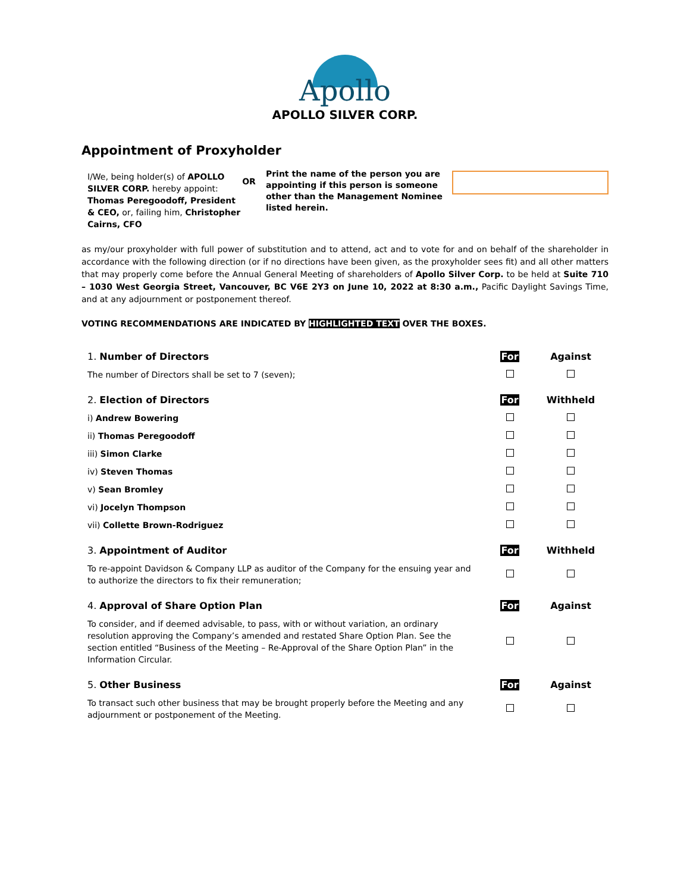Apollo
APOLLO SILVER CORP.
Appointment of Proxyholder
I/We, being holder(s) of APOLLO SILVER CORP. hereby appoint: Thomas Peregoodoff, President & CEO, or, failing him, Christopher Cairns, CFO
OR
Print the name of the person you are appointing if this person is someone other than the Management Nominee listed herein.
as my/our proxyholder with full power of substitution and to attend, act and to vote for and on behalf of the shareholder in accordance with the following direction (or if no directions have been given, as the proxyholder sees fit) and all other matters that may properly come before the Annual General Meeting of shareholders of Apollo Silver Corp. to be held at Suite 710 – 1030 West Georgia Street, Vancouver, BC V6E 2Y3 on June 10, 2022 at 8:30 a.m., Pacific Daylight Savings Time, and at any adjournment or postponement thereof.
VOTING RECOMMENDATIONS ARE INDICATED BY HIGHLIGHTED TEXT OVER THE BOXES.
| 1. Number of Directors | For | Against |
| The number of Directors shall be set to 7 (seven); | | |
| 2. Election of Directors | For | Withheld |
| i) Andrew Bowering | | |
| ii) Thomas Peregoodoff | | |
| iii) Simon Clarke | | |
| iv) Steven Thomas | | |
| v) Sean Bromley | | |
| vi) Jocelyn Thompson | | |
| vii) Collette Brown-Rodriguez | | |
| 3. Appointment of Auditor | For | Withheld |
| To re-appoint Davidson & Company LLP as auditor of the Company for the ensuing year and to authorize the directors to fix their remuneration; | | |
| 4. Approval of Share Option Plan | For | Against |
| To consider, and if deemed advisable, to pass, with or without variation, an ordinary resolution approving the Company’s amended and restated Share Option Plan. See the section entitled “Business of the Meeting – Re-Approval of the Share Option Plan” in the Information Circular. | | |
| 5. Other Business | For | Against |
| To transact such other business that may be brought properly before the Meeting and any adjournment or postponement of the Meeting. | | |